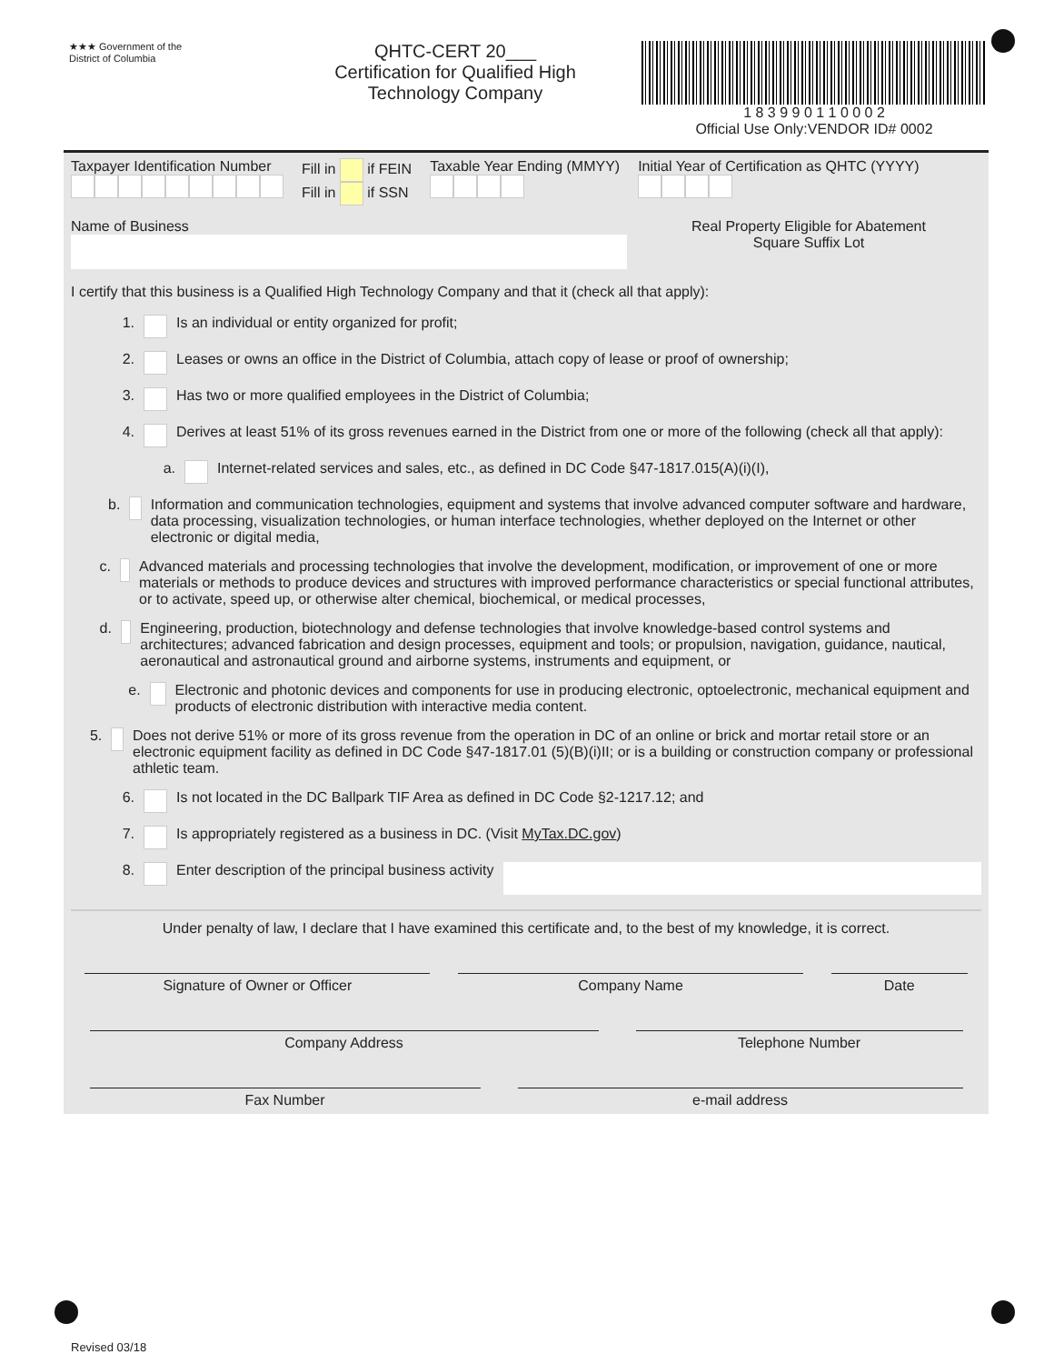★★★ Government of the
District of Columbia
QHTC-CERT 20___
Certification for Qualified High
Technology Company
1 8 3 9 9 0 1 1 0 0 0 2
Official Use Only:VENDOR ID# 0002
Taxpayer Identification Number
Fill in if FEIN
Fill in if SSN
Taxable Year Ending (MMYY)
Initial Year of Certification as QHTC (YYYY)
Name of Business Real Property Eligible for Abatement
Square Suffix Lot
I certify that this business is a Qualified High Technology Company and that it (check all that apply):
1. Is an individual or entity organized for profit;
2. Leases or owns an office in the District of Columbia, attach copy of lease or proof of ownership;
3. Has two or more qualified employees in the District of Columbia;
4. Derives at least 51% of its gross revenues earned in the District from one or more of the following (check all that apply):
a. Internet-related services and sales, etc., as defined in DC Code §47-1817.015(A)(i)(I),
b. Information and communication technologies, equipment and systems that involve advanced computer software and hardware, data processing, visualization technologies, or human interface technologies, whether deployed on the Internet or other electronic or digital media,
c. Advanced materials and processing technologies that involve the development, modification, or improvement of one or more materials or methods to produce devices and structures with improved performance characteristics or special functional attributes, or to activate, speed up, or otherwise alter chemical, biochemical, or medical processes,
d. Engineering, production, biotechnology and defense technologies that involve knowledge-based control systems and architectures; advanced fabrication and design processes, equipment and tools; or propulsion, navigation, guidance, nautical, aeronautical and astronautical ground and airborne systems, instruments and equipment, or
e. Electronic and photonic devices and components for use in producing electronic, optoelectronic, mechanical equipment and products of electronic distribution with interactive media content.
5. Does not derive 51% or more of its gross revenue from the operation in DC of an online or brick and mortar retail store or an electronic equipment facility as defined in DC Code §47-1817.01 (5)(B)(i)II; or is a building or construction company or professional athletic team.
6. Is not located in the DC Ballpark TIF Area as defined in DC Code §2-1217.12; and
7. Is appropriately registered as a business in DC. (Visit MyTax.DC.gov)
8. Enter description of the principal business activity
Under penalty of law, I declare that I have examined this certificate and, to the best of my knowledge, it is correct.
Signature of Owner or Officer Company Name Date
Company Address Telephone Number
Fax Number e-mail address
Revised 03/18